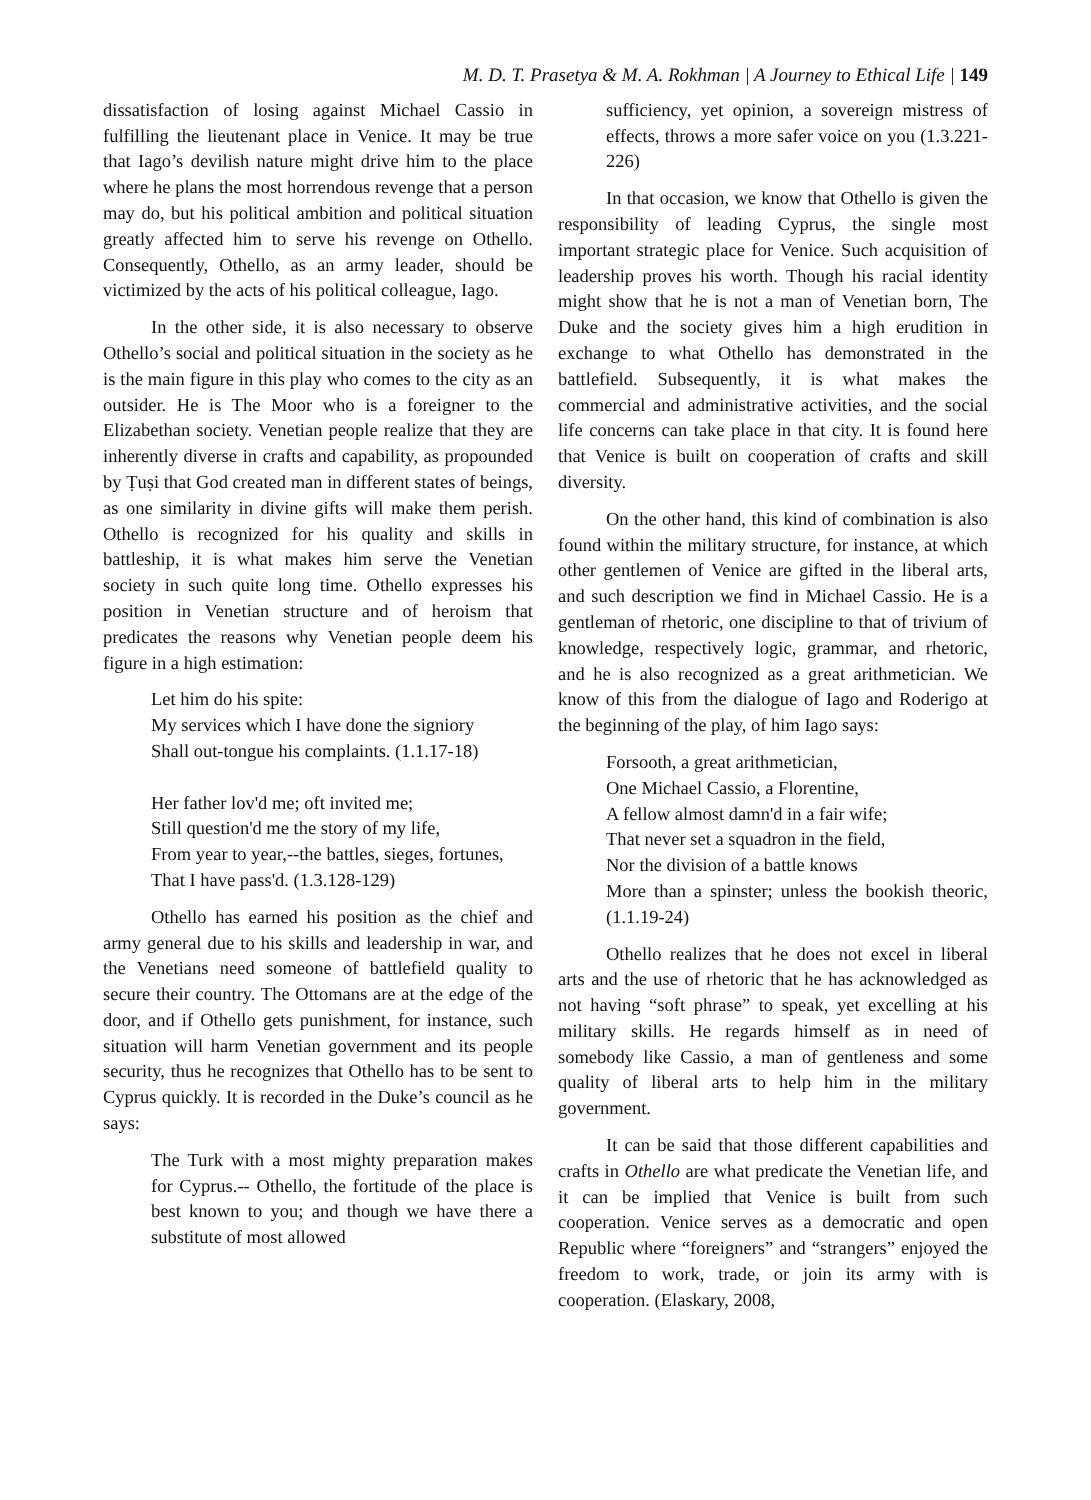M. D. T. Prasetya & M. A. Rokhman | A Journey to Ethical Life | 149
dissatisfaction of losing against Michael Cassio in fulfilling the lieutenant place in Venice. It may be true that Iago’s devilish nature might drive him to the place where he plans the most horrendous revenge that a person may do, but his political ambition and political situation greatly affected him to serve his revenge on Othello. Consequently, Othello, as an army leader, should be victimized by the acts of his political colleague, Iago.
In the other side, it is also necessary to observe Othello’s social and political situation in the society as he is the main figure in this play who comes to the city as an outsider. He is The Moor who is a foreigner to the Elizabethan society. Venetian people realize that they are inherently diverse in crafts and capability, as propounded by Ṭuṣi that God created man in different states of beings, as one similarity in divine gifts will make them perish. Othello is recognized for his quality and skills in battleship, it is what makes him serve the Venetian society in such quite long time. Othello expresses his position in Venetian structure and of heroism that predicates the reasons why Venetian people deem his figure in a high estimation:
Let him do his spite:
My services which I have done the signiory
Shall out-tongue his complaints. (1.1.17-18)
Her father lov'd me; oft invited me;
Still question'd me the story of my life,
From year to year,--the battles, sieges, fortunes,
That I have pass'd. (1.3.128-129)
Othello has earned his position as the chief and army general due to his skills and leadership in war, and the Venetians need someone of battlefield quality to secure their country. The Ottomans are at the edge of the door, and if Othello gets punishment, for instance, such situation will harm Venetian government and its people security, thus he recognizes that Othello has to be sent to Cyprus quickly. It is recorded in the Duke’s council as he says:
The Turk with a most mighty preparation makes for Cyprus.-- Othello, the fortitude of the place is best known to you; and though we have there a substitute of most allowed
sufficiency, yet opinion, a sovereign mistress of effects, throws a more safer voice on you (1.3.221-226)
In that occasion, we know that Othello is given the responsibility of leading Cyprus, the single most important strategic place for Venice. Such acquisition of leadership proves his worth. Though his racial identity might show that he is not a man of Venetian born, The Duke and the society gives him a high erudition in exchange to what Othello has demonstrated in the battlefield. Subsequently, it is what makes the commercial and administrative activities, and the social life concerns can take place in that city. It is found here that Venice is built on cooperation of crafts and skill diversity.
On the other hand, this kind of combination is also found within the military structure, for instance, at which other gentlemen of Venice are gifted in the liberal arts, and such description we find in Michael Cassio. He is a gentleman of rhetoric, one discipline to that of trivium of knowledge, respectively logic, grammar, and rhetoric, and he is also recognized as a great arithmetician. We know of this from the dialogue of Iago and Roderigo at the beginning of the play, of him Iago says:
Forsooth, a great arithmetician,
One Michael Cassio, a Florentine,
A fellow almost damn'd in a fair wife;
That never set a squadron in the field,
Nor the division of a battle knows
More than a spinster; unless the bookish theoric, (1.1.19-24)
Othello realizes that he does not excel in liberal arts and the use of rhetoric that he has acknowledged as not having “soft phrase” to speak, yet excelling at his military skills. He regards himself as in need of somebody like Cassio, a man of gentleness and some quality of liberal arts to help him in the military government.
It can be said that those different capabilities and crafts in Othello are what predicate the Venetian life, and it can be implied that Venice is built from such cooperation. Venice serves as a democratic and open Republic where “foreigners” and “strangers” enjoyed the freedom to work, trade, or join its army with is cooperation. (Elaskary, 2008,